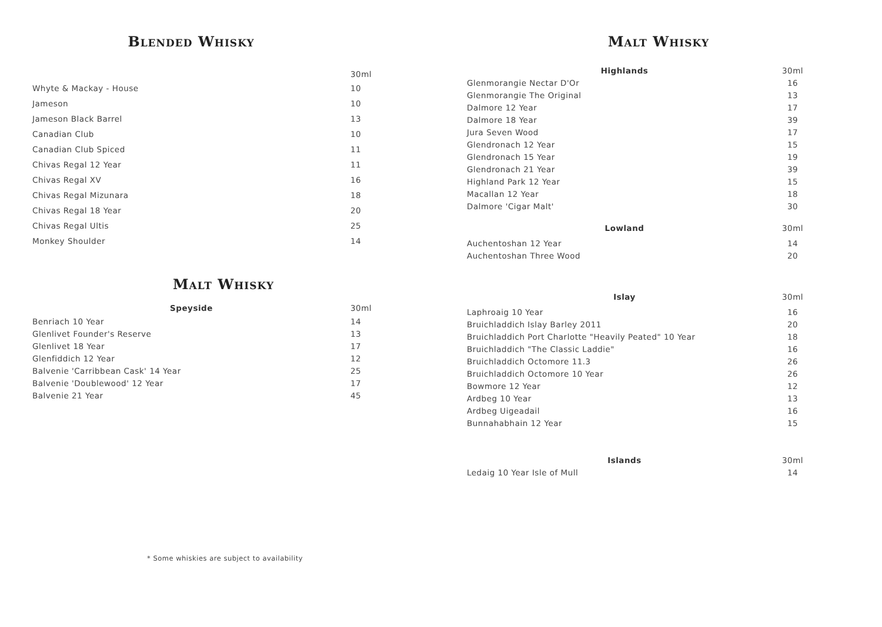Blended Whisky
| | 30ml |
| Whyte & Mackay - House | 10 |
| Jameson | 10 |
| Jameson Black Barrel | 13 |
| Canadian Club | 10 |
| Canadian Club Spiced | 11 |
| Chivas Regal 12 Year | 11 |
| Chivas Regal XV | 16 |
| Chivas Regal Mizunara | 18 |
| Chivas Regal 18 Year | 20 |
| Chivas Regal Ultis | 25 |
| Monkey Shoulder | 14 |
Malt Whisky
| Speyside | 30ml |
| Benriach 10 Year | 14 |
| Glenlivet Founder's Reserve | 13 |
| Glenlivet 18 Year | 17 |
| Glenfiddich 12 Year | 12 |
| Balvenie 'Carribbean Cask' 14 Year | 25 |
| Balvenie 'Doublewood' 12 Year | 17 |
| Balvenie 21 Year | 45 |
* Some whiskies are subject to availability
Malt Whisky
| Highlands | 30ml |
| Glenmorangie Nectar D'Or | 16 |
| Glenmorangie The Original | 13 |
| Dalmore 12 Year | 17 |
| Dalmore 18 Year | 39 |
| Jura Seven Wood | 17 |
| Glendronach 12 Year | 15 |
| Glendronach 15 Year | 19 |
| Glendronach 21 Year | 39 |
| Highland Park 12 Year | 15 |
| Macallan 12 Year | 18 |
| Dalmore 'Cigar Malt' | 30 |
| Lowland | 30ml |
| Auchentoshan 12 Year | 14 |
| Auchentoshan Three Wood | 20 |
| Islay | 30ml |
| Laphroaig 10 Year | 16 |
| Bruichladdich Islay Barley 2011 | 20 |
| Bruichladdich Port Charlotte "Heavily Peated" 10 Year | 18 |
| Bruichladdich "The Classic Laddie" | 16 |
| Bruichladdich Octomore 11.3 | 26 |
| Bruichladdich Octomore 10 Year | 26 |
| Bowmore 12 Year | 12 |
| Ardbeg 10 Year | 13 |
| Ardbeg Uigeadail | 16 |
| Bunnahabhain 12 Year | 15 |
| Islands | 30ml |
| Ledaig 10 Year Isle of Mull | 14 |